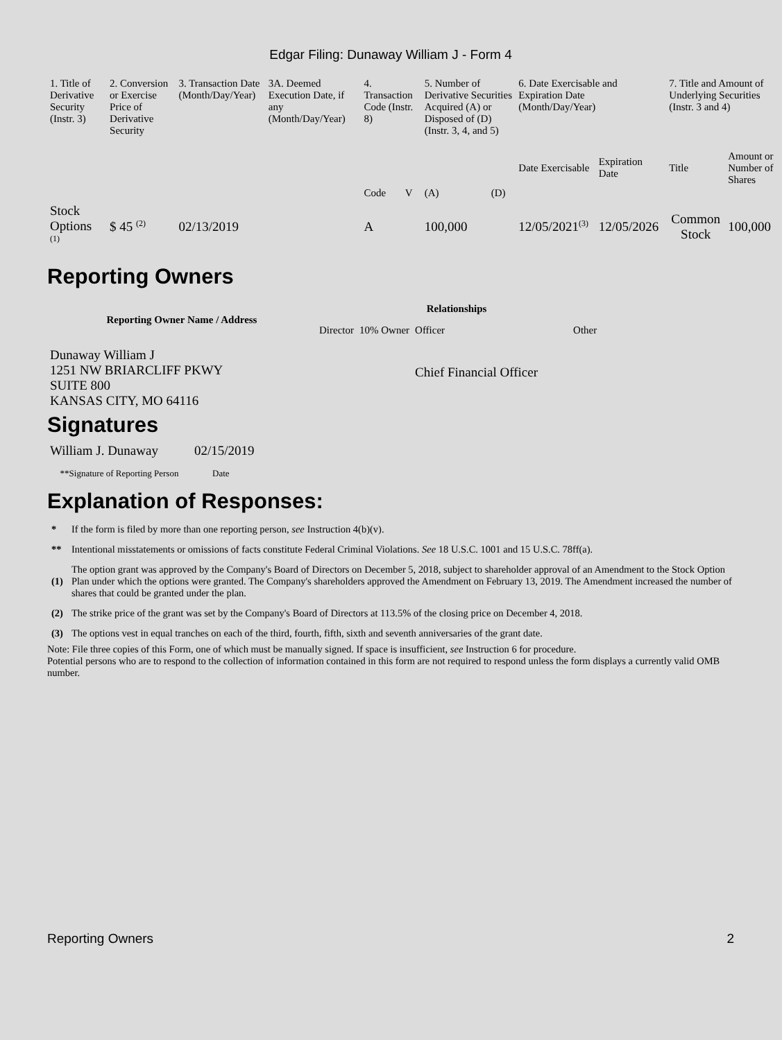Edgar Filing: Dunaway William J - Form 4
| 1. Title of Derivative Security (Instr. 3) | 2. Conversion or Exercise Price of Derivative Security | 3. Transaction Date (Month/Day/Year) | 3A. Deemed Execution Date, if any (Month/Day/Year) | 4. Transaction Code (Instr. 8) | | 5. Number of Derivative Securities Acquired (A) or Disposed of (D) (Instr. 3, 4, and 5) | | 6. Date Exercisable and Expiration Date (Month/Day/Year) | | 7. Title and Amount of Underlying Securities (Instr. 3 and 4) | |
| | | | | Code | V | (A) | (D) | Date Exercisable | Expiration Date | Title | Amount or Number of Shares |
| Stock Options <sup>(1)</sup> | $ 45 <sup>(2)</sup> | 02/13/2019 | | A | | 100,000 | | 12/05/2021<sup>(3)</sup> | 12/05/2026 | Common Stock | 100,000 |
Reporting Owners
| Reporting Owner Name / Address | Relationships | | | |
| --- | --- | --- | --- | --- |
| | Director | 10% Owner | Officer | Other |
| Dunaway William J 1251 NW BRIARCLIFF PKWY SUITE 800 KANSAS CITY, MO 64116 | | | Chief Financial Officer | |
Signatures
| William J. Dunaway | 02/15/2019 |
| **Signature of Reporting Person | Date |
Explanation of Responses:
| * | If the form is filed by more than one reporting person, see Instruction 4(b)(v). |
| ** | Intentional misstatements or omissions of facts constitute Federal Criminal Violations. See 18 U.S.C. 1001 and 15 U.S.C. 78ff(a). |
| (1) | The option grant was approved by the Company's Board of Directors on December 5, 2018, subject to shareholder approval of an Amendment to the Stock Option Plan under which the options were granted. The Company's shareholders approved the Amendment on February 13, 2019. The Amendment increased the number of shares that could be granted under the plan. |
| (2) | The strike price of the grant was set by the Company's Board of Directors at 113.5% of the closing price on December 4, 2018. |
| (3) | The options vest in equal tranches on each of the third, fourth, fifth, sixth and seventh anniversaries of the grant date. |
Note: File three copies of this Form, one of which must be manually signed. If space is insufficient, see Instruction 6 for procedure.
Potential persons who are to respond to the collection of information contained in this form are not required to respond unless the form displays a currently valid OMB number.
Reporting Owners 2